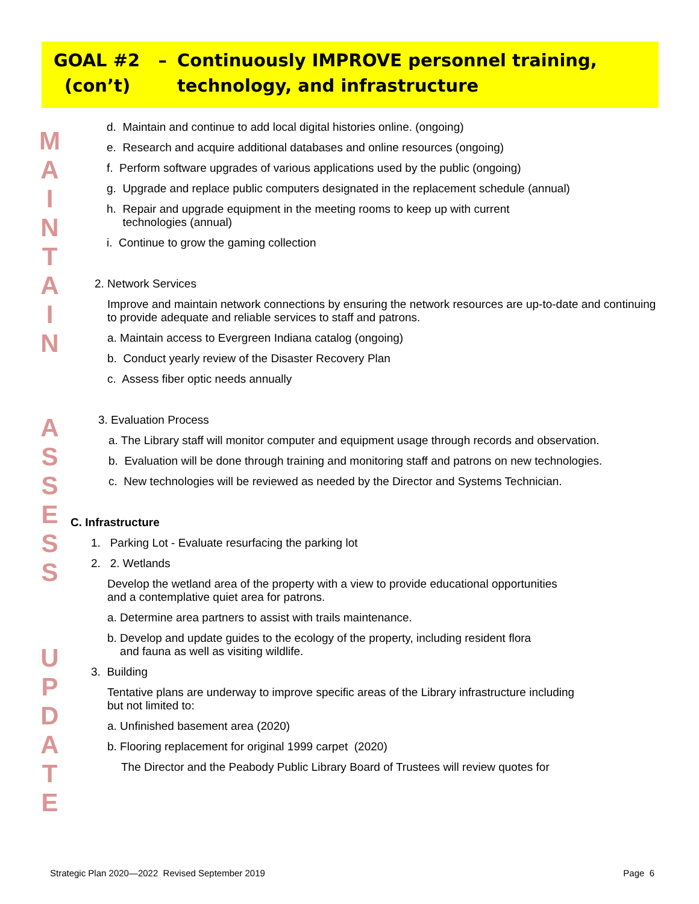| GOAL #2 – | Continuously IMPROVE personnel training, |
| (con’t) | technology, and infrastructure |
M
A
I
N
T
A
I
N
A
S
S
E
S
S
U
P
D
A
T
E
d. Maintain and continue to add local digital histories online. (ongoing)
e. Research and acquire additional databases and online resources (ongoing)
f. Perform software upgrades of various applications used by the public (ongoing)
g. Upgrade and replace public computers designated in the replacement schedule (annual)
h. Repair and upgrade equipment in the meeting rooms to keep up with current
technologies (annual)
i. Continue to grow the gaming collection
2. Network Services
Improve and maintain network connections by ensuring the network resources are up-to-date and continuing to provide adequate and reliable services to staff and patrons.
a. Maintain access to Evergreen Indiana catalog (ongoing)
b. Conduct yearly review of the Disaster Recovery Plan
c. Assess fiber optic needs annually
3. Evaluation Process
a. The Library staff will monitor computer and equipment usage through records and observation.
b. Evaluation will be done through training and monitoring staff and patrons on new technologies.
c. New technologies will be reviewed as needed by the Director and Systems Technician.
C. Infrastructure
1. Parking Lot - Evaluate resurfacing the parking lot
2. 2. Wetlands
Develop the wetland area of the property with a view to provide educational opportunities
and a contemplative quiet area for patrons.
a. Determine area partners to assist with trails maintenance.
b. Develop and update guides to the ecology of the property, including resident flora
and fauna as well as visiting wildlife.
3. Building
Tentative plans are underway to improve specific areas of the Library infrastructure including
but not limited to:
a. Unfinished basement area (2020)
b. Flooring replacement for original 1999 carpet (2020)
The Director and the Peabody Public Library Board of Trustees will review quotes for
Strategic Plan 2020—2022 Revised September 2019 Page 6